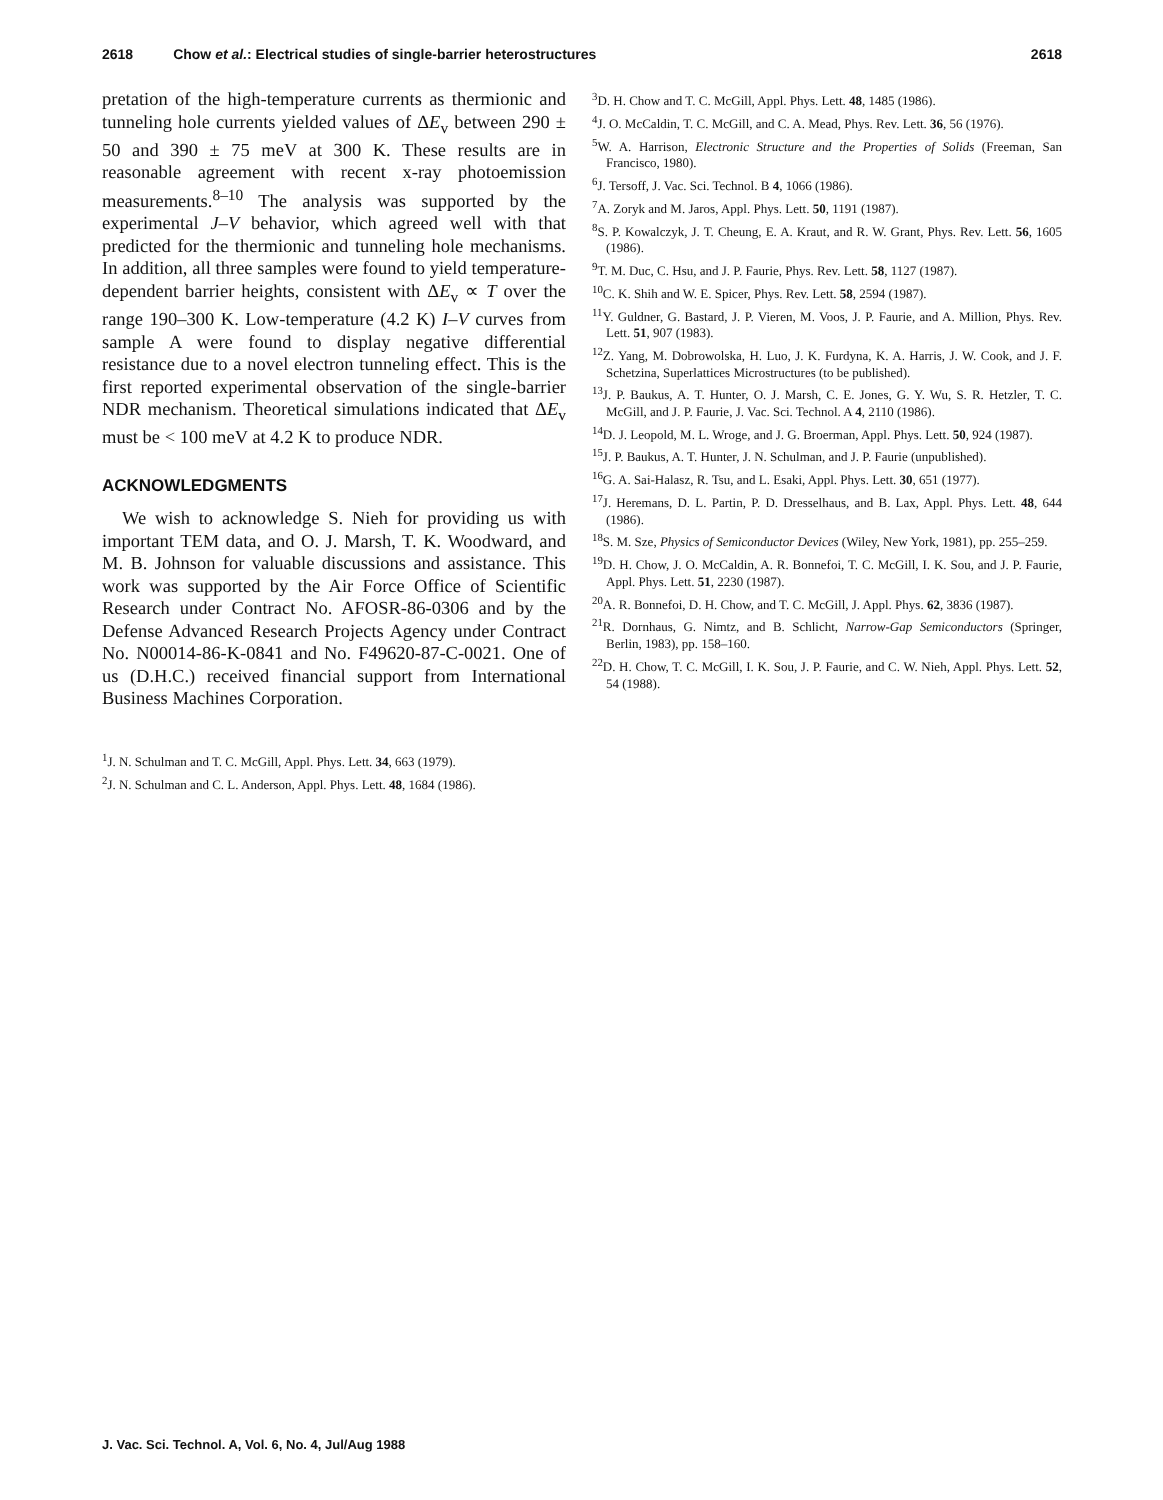2618 Chow et al.: Electrical studies of single-barrier heterostructures 2618
pretation of the high-temperature currents as thermionic and tunneling hole currents yielded values of ΔE<sub>v</sub> between 290 ± 50 and 390 ± 75 meV at 300 K. These results are in reasonable agreement with recent x-ray photoemission measurements.<sup>8–10</sup> The analysis was supported by the experimental J–V behavior, which agreed well with that predicted for the thermionic and tunneling hole mechanisms. In addition, all three samples were found to yield temperature-dependent barrier heights, consistent with ΔE<sub>v</sub> ∝ T over the range 190–300 K. Low-temperature (4.2 K) I–V curves from sample A were found to display negative differential resistance due to a novel electron tunneling effect. This is the first reported experimental observation of the single-barrier NDR mechanism. Theoretical simulations indicated that ΔE<sub>v</sub> must be < 100 meV at 4.2 K to produce NDR.
ACKNOWLEDGMENTS
We wish to acknowledge S. Nieh for providing us with important TEM data, and O. J. Marsh, T. K. Woodward, and M. B. Johnson for valuable discussions and assistance. This work was supported by the Air Force Office of Scientific Research under Contract No. AFOSR-86-0306 and by the Defense Advanced Research Projects Agency under Contract No. N00014-86-K-0841 and No. F49620-87-C-0021. One of us (D.H.C.) received financial support from International Business Machines Corporation.
<sup>1</sup> J. N. Schulman and T. C. McGill, Appl. Phys. Lett. 34, 663 (1979).
<sup>2</sup> J. N. Schulman and C. L. Anderson, Appl. Phys. Lett. 48, 1684 (1986).
<sup>3</sup> D. H. Chow and T. C. McGill, Appl. Phys. Lett. 48, 1485 (1986).
<sup>4</sup> J. O. McCaldin, T. C. McGill, and C. A. Mead, Phys. Rev. Lett. 36, 56 (1976).
<sup>5</sup> W. A. Harrison, Electronic Structure and the Properties of Solids (Freeman, San Francisco, 1980).
<sup>6</sup> J. Tersoff, J. Vac. Sci. Technol. B 4, 1066 (1986).
<sup>7</sup> A. Zoryk and M. Jaros, Appl. Phys. Lett. 50, 1191 (1987).
<sup>8</sup> S. P. Kowalczyk, J. T. Cheung, E. A. Kraut, and R. W. Grant, Phys. Rev. Lett. 56, 1605 (1986).
<sup>9</sup> T. M. Duc, C. Hsu, and J. P. Faurie, Phys. Rev. Lett. 58, 1127 (1987).
<sup>10</sup>C. K. Shih and W. E. Spicer, Phys. Rev. Lett. 58, 2594 (1987).
<sup>11</sup> Y. Guldner, G. Bastard, J. P. Vieren, M. Voos, J. P. Faurie, and A. Million, Phys. Rev. Lett. 51, 907 (1983).
<sup>12</sup> Z. Yang, M. Dobrowolska, H. Luo, J. K. Furdyna, K. A. Harris, J. W. Cook, and J. F. Schetzina, Superlattices Microstructures (to be published).
<sup>13</sup> J. P. Baukus, A. T. Hunter, O. J. Marsh, C. E. Jones, G. Y. Wu, S. R. Hetzler, T. C. McGill, and J. P. Faurie, J. Vac. Sci. Technol. A 4, 2110 (1986).
<sup>14</sup> D. J. Leopold, M. L. Wroge, and J. G. Broerman, Appl. Phys. Lett. 50, 924 (1987).
<sup>15</sup> J. P. Baukus, A. T. Hunter, J. N. Schulman, and J. P. Faurie (unpublished).
<sup>16</sup> G. A. Sai-Halasz, R. Tsu, and L. Esaki, Appl. Phys. Lett. 30, 651 (1977).
<sup>17</sup> J. Heremans, D. L. Partin, P. D. Dresselhaus, and B. Lax, Appl. Phys. Lett. 48, 644 (1986).
<sup>18</sup>S. M. Sze, Physics of Semiconductor Devices (Wiley, New York, 1981), pp. 255–259.
<sup>19</sup> D. H. Chow, J. O. McCaldin, A. R. Bonnefoi, T. C. McGill, I. K. Sou, and J. P. Faurie, Appl. Phys. Lett. 51, 2230 (1987).
<sup>20</sup> A. R. Bonnefoi, D. H. Chow, and T. C. McGill, J. Appl. Phys. 62, 3836 (1987).
<sup>21</sup> R. Dornhaus, G. Nimtz, and B. Schlicht, Narrow-Gap Semiconductors (Springer, Berlin, 1983), pp. 158–160.
<sup>22</sup> D. H. Chow, T. C. McGill, I. K. Sou, J. P. Faurie, and C. W. Nieh, Appl. Phys. Lett. 52, 54 (1988).
J. Vac. Sci. Technol. A, Vol. 6, No. 4, Jul/Aug 1988